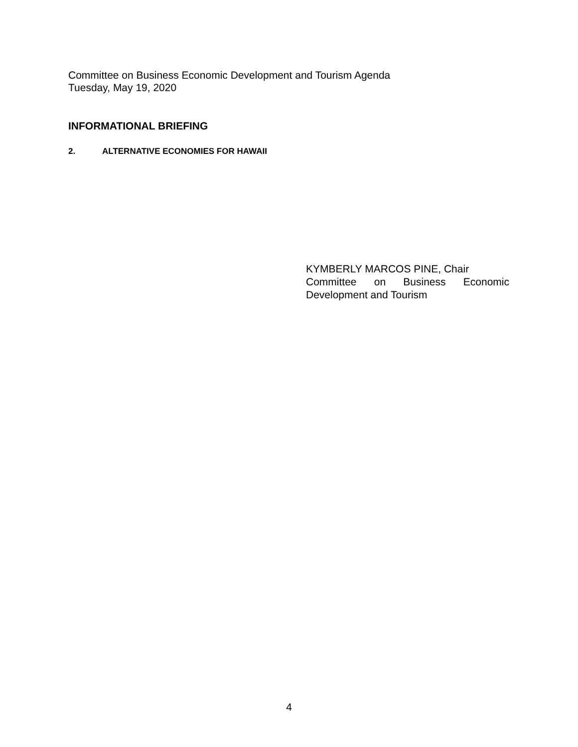Committee on Business Economic Development and Tourism Agenda
Tuesday, May 19, 2020
INFORMATIONAL BRIEFING
2. ALTERNATIVE ECONOMIES FOR HAWAII
KYMBERLY MARCOS PINE, Chair
Committee on Business Economic Development and Tourism
4